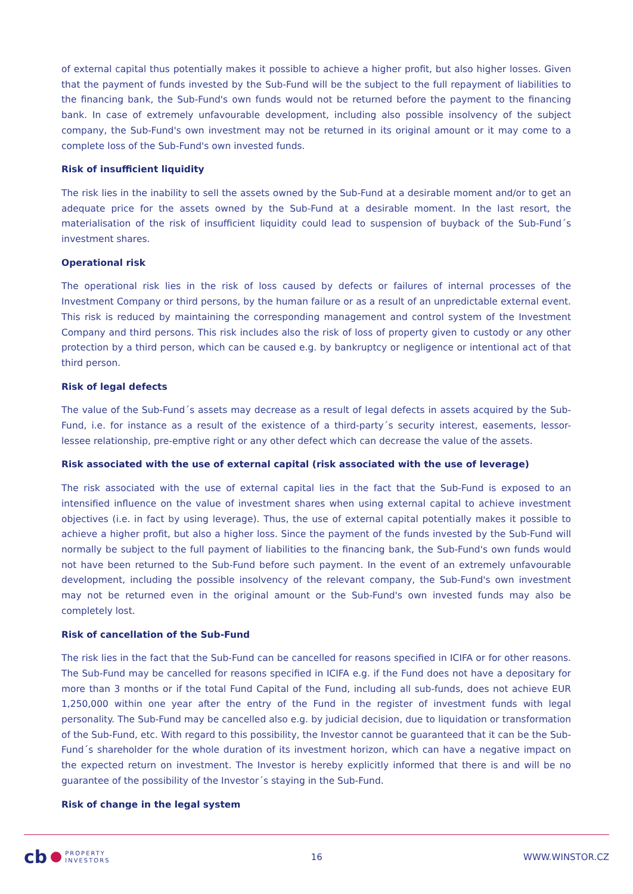of external capital thus potentially makes it possible to achieve a higher profit, but also higher losses. Given that the payment of funds invested by the Sub-Fund will be the subject to the full repayment of liabilities to the financing bank, the Sub-Fund's own funds would not be returned before the payment to the financing bank. In case of extremely unfavourable development, including also possible insolvency of the subject company, the Sub-Fund's own investment may not be returned in its original amount or it may come to a complete loss of the Sub-Fund's own invested funds.
Risk of insufficient liquidity
The risk lies in the inability to sell the assets owned by the Sub-Fund at a desirable moment and/or to get an adequate price for the assets owned by the Sub-Fund at a desirable moment. In the last resort, the materialisation of the risk of insufficient liquidity could lead to suspension of buyback of the Sub-Fund´s investment shares.
Operational risk
The operational risk lies in the risk of loss caused by defects or failures of internal processes of the Investment Company or third persons, by the human failure or as a result of an unpredictable external event. This risk is reduced by maintaining the corresponding management and control system of the Investment Company and third persons. This risk includes also the risk of loss of property given to custody or any other protection by a third person, which can be caused e.g. by bankruptcy or negligence or intentional act of that third person.
Risk of legal defects
The value of the Sub-Fund´s assets may decrease as a result of legal defects in assets acquired by the Sub-Fund, i.e. for instance as a result of the existence of a third-party´s security interest, easements, lessor-lessee relationship, pre-emptive right or any other defect which can decrease the value of the assets.
Risk associated with the use of external capital (risk associated with the use of leverage)
The risk associated with the use of external capital lies in the fact that the Sub-Fund is exposed to an intensified influence on the value of investment shares when using external capital to achieve investment objectives (i.e. in fact by using leverage). Thus, the use of external capital potentially makes it possible to achieve a higher profit, but also a higher loss. Since the payment of the funds invested by the Sub-Fund will normally be subject to the full payment of liabilities to the financing bank, the Sub-Fund's own funds would not have been returned to the Sub-Fund before such payment. In the event of an extremely unfavourable development, including the possible insolvency of the relevant company, the Sub-Fund's own investment may not be returned even in the original amount or the Sub-Fund's own invested funds may also be completely lost.
Risk of cancellation of the Sub-Fund
The risk lies in the fact that the Sub-Fund can be cancelled for reasons specified in ICIFA or for other reasons. The Sub-Fund may be cancelled for reasons specified in ICIFA e.g. if the Fund does not have a depositary for more than 3 months or if the total Fund Capital of the Fund, including all sub-funds, does not achieve EUR 1,250,000 within one year after the entry of the Fund in the register of investment funds with legal personality. The Sub-Fund may be cancelled also e.g. by judicial decision, due to liquidation or transformation of the Sub-Fund, etc. With regard to this possibility, the Investor cannot be guaranteed that it can be the Sub-Fund´s shareholder for the whole duration of its investment horizon, which can have a negative impact on the expected return on investment. The Investor is hereby explicitly informed that there is and will be no guarantee of the possibility of the Investor´s staying in the Sub-Fund.
Risk of change in the legal system
cb PROPERTY
INVESTORS
16 WWW.WINSTOR.CZ